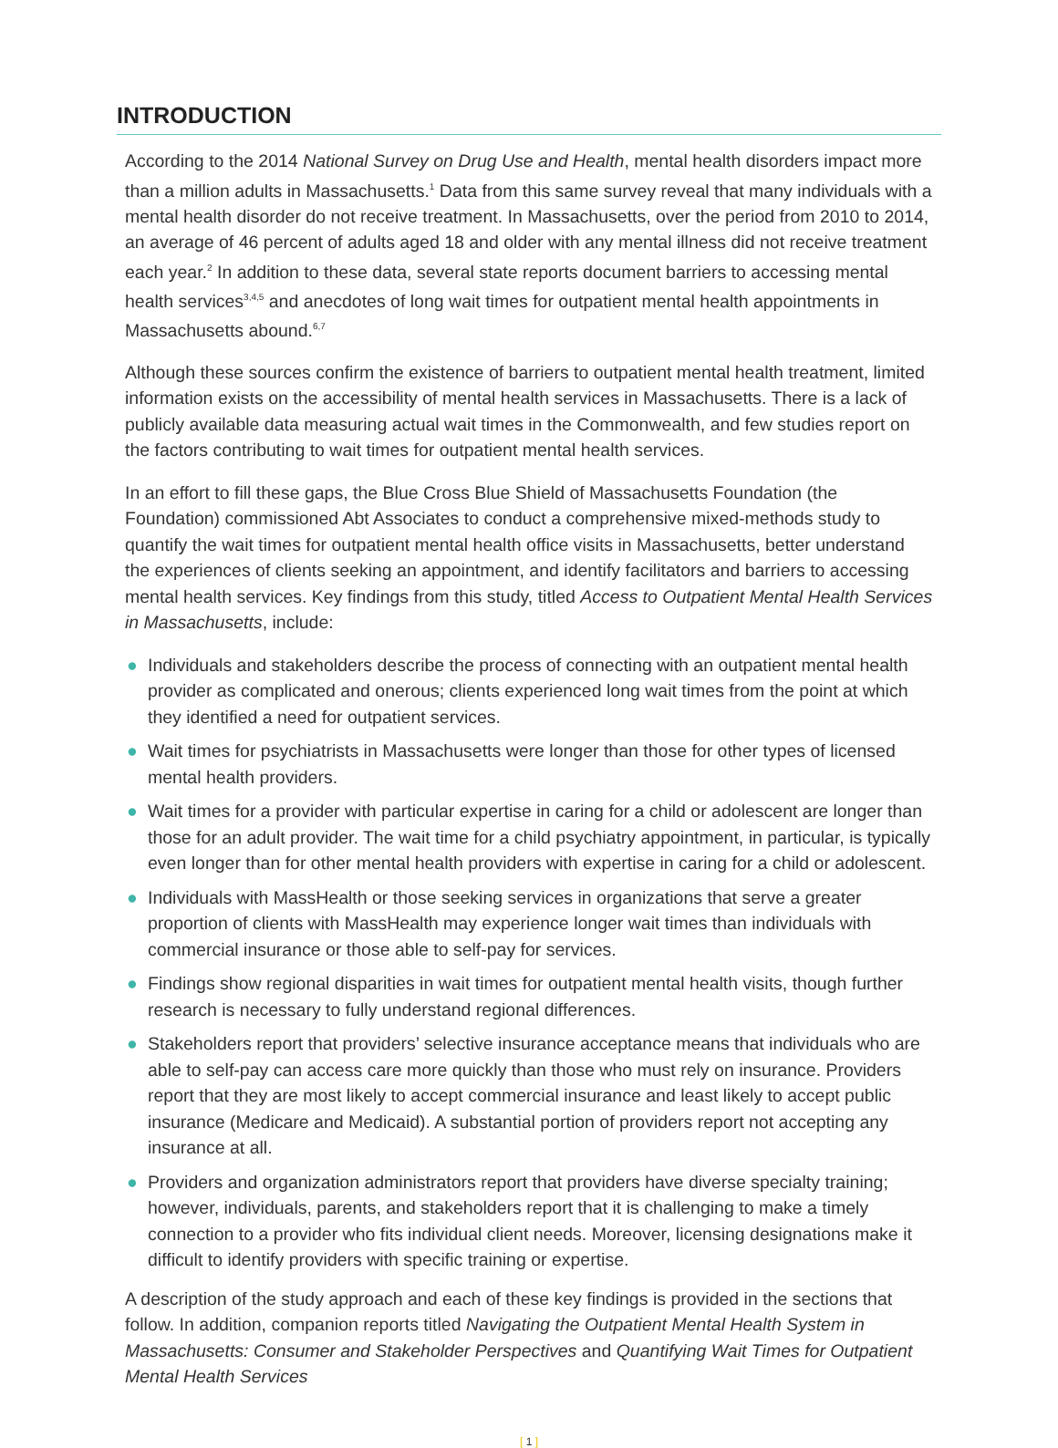INTRODUCTION
According to the 2014 National Survey on Drug Use and Health, mental health disorders impact more than a million adults in Massachusetts.<sup>1</sup> Data from this same survey reveal that many individuals with a mental health disorder do not receive treatment. In Massachusetts, over the period from 2010 to 2014, an average of 46 percent of adults aged 18 and older with any mental illness did not receive treatment each year.<sup>2</sup> In addition to these data, several state reports document barriers to accessing mental health services<sup>3,4,5</sup> and anecdotes of long wait times for outpatient mental health appointments in Massachusetts abound.<sup>6,7</sup>
Although these sources confirm the existence of barriers to outpatient mental health treatment, limited information exists on the accessibility of mental health services in Massachusetts. There is a lack of publicly available data measuring actual wait times in the Commonwealth, and few studies report on the factors contributing to wait times for outpatient mental health services.
In an effort to fill these gaps, the Blue Cross Blue Shield of Massachusetts Foundation (the Foundation) commissioned Abt Associates to conduct a comprehensive mixed-methods study to quantify the wait times for outpatient mental health office visits in Massachusetts, better understand the experiences of clients seeking an appointment, and identify facilitators and barriers to accessing mental health services. Key findings from this study, titled Access to Outpatient Mental Health Services in Massachusetts, include:
● Individuals and stakeholders describe the process of connecting with an outpatient mental health provider as complicated and onerous; clients experienced long wait times from the point at which they identified a need for outpatient services.
● Wait times for psychiatrists in Massachusetts were longer than those for other types of licensed mental health providers.
● Wait times for a provider with particular expertise in caring for a child or adolescent are longer than those for an adult provider. The wait time for a child psychiatry appointment, in particular, is typically even longer than for other mental health providers with expertise in caring for a child or adolescent.
● Individuals with MassHealth or those seeking services in organizations that serve a greater proportion of clients with MassHealth may experience longer wait times than individuals with commercial insurance or those able to self-pay for services.
● Findings show regional disparities in wait times for outpatient mental health visits, though further research is necessary to fully understand regional differences.
● Stakeholders report that providers’ selective insurance acceptance means that individuals who are able to self-pay can access care more quickly than those who must rely on insurance. Providers report that they are most likely to accept commercial insurance and least likely to accept public insurance (Medicare and Medicaid). A substantial portion of providers report not accepting any insurance at all.
● Providers and organization administrators report that providers have diverse specialty training; however, individuals, parents, and stakeholders report that it is challenging to make a timely connection to a provider who fits individual client needs. Moreover, licensing designations make it difficult to identify providers with specific training or expertise.
A description of the study approach and each of these key findings is provided in the sections that follow. In addition, companion reports titled Navigating the Outpatient Mental Health System in Massachusetts: Consumer and Stakeholder Perspectives and Quantifying Wait Times for Outpatient Mental Health Services
[ 1 ]